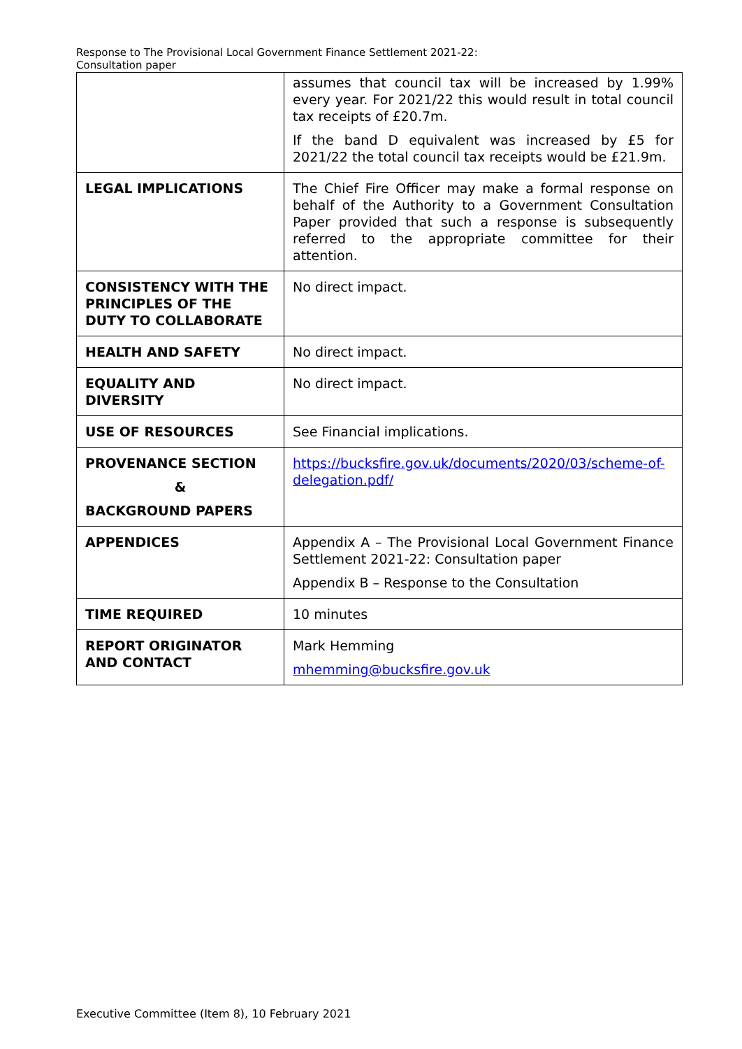Response to The Provisional Local Government Finance Settlement 2021-22:
Consultation paper
| | assumes that council tax will be increased by 1.99% every year. For 2021/22 this would result in total council tax receipts of £20.7m. If the band D equivalent was increased by £5 for 2021/22 the total council tax receipts would be £21.9m. |
| LEGAL IMPLICATIONS | The Chief Fire Officer may make a formal response on behalf of the Authority to a Government Consultation Paper provided that such a response is subsequently referred to the appropriate committee for their attention. |
| CONSISTENCY WITH THE PRINCIPLES OF THE DUTY TO COLLABORATE | No direct impact. |
| HEALTH AND SAFETY | No direct impact. |
| EQUALITY AND DIVERSITY | No direct impact. |
| USE OF RESOURCES | See Financial implications. |
| PROVENANCE SECTION & BACKGROUND PAPERS | https://bucksfire.gov.uk/documents/2020/03/scheme-of-delegation.pdf/ |
| APPENDICES | Appendix A – The Provisional Local Government Finance Settlement 2021-22: Consultation paper Appendix B – Response to the Consultation |
| TIME REQUIRED | 10 minutes |
| REPORT ORIGINATOR AND CONTACT | Mark Hemming mhemming@bucksfire.gov.uk |
Executive Committee (Item 8), 10 February 2021